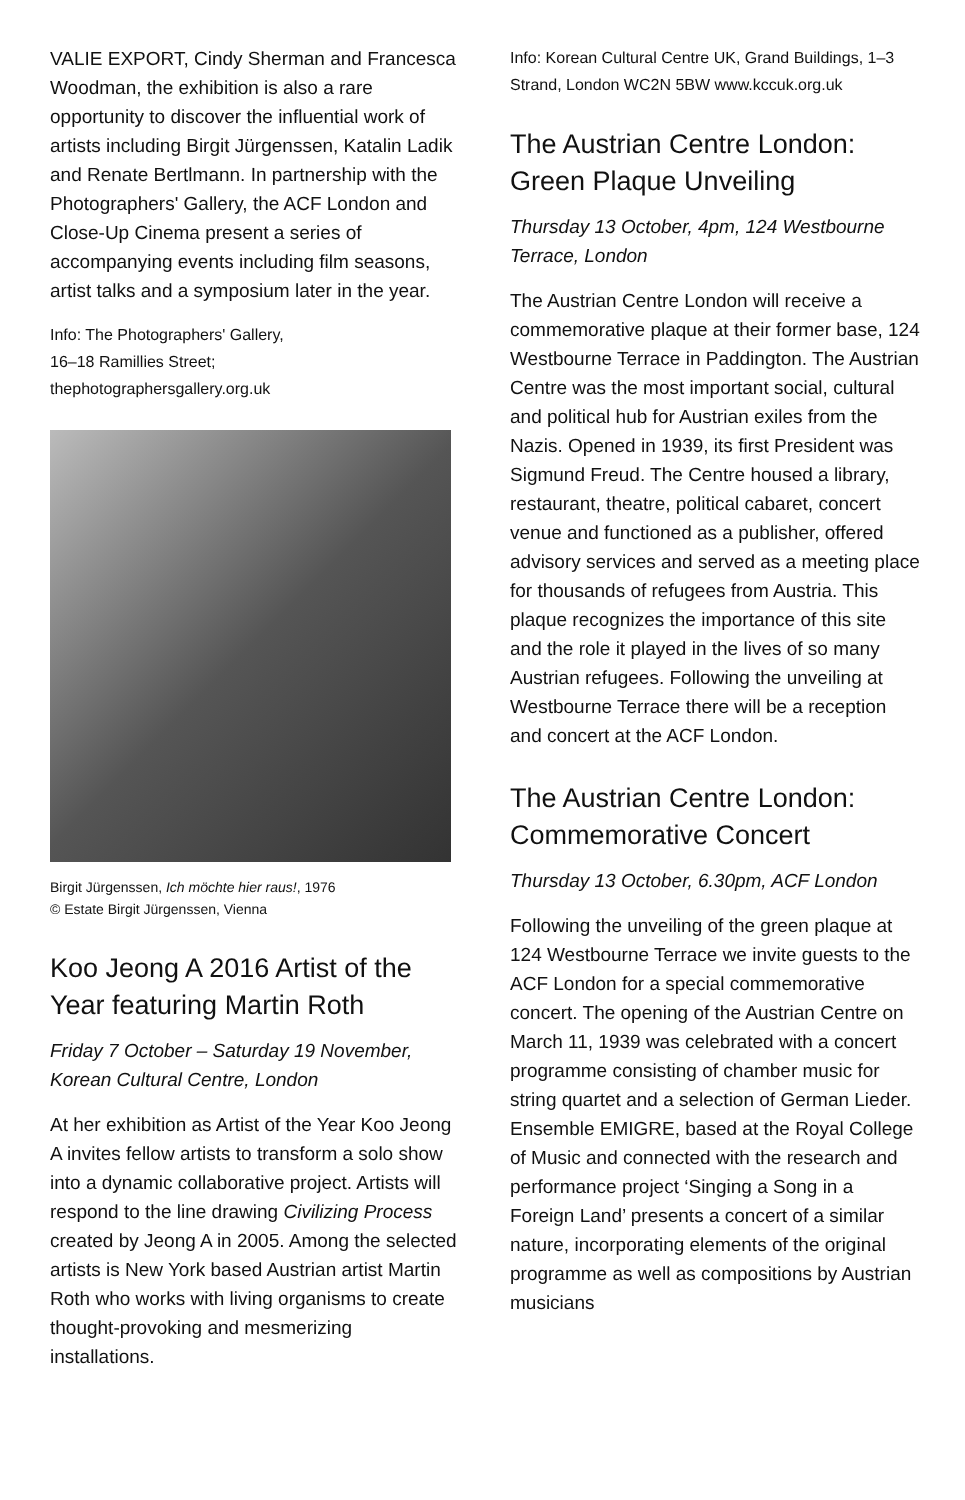VALIE EXPORT, Cindy Sherman and Francesca Woodman, the exhibition is also a rare opportunity to discover the influential work of artists including Birgit Jürgenssen, Katalin Ladik and Renate Bertlmann. In partnership with the Photographers' Gallery, the ACF London and Close-Up Cinema present a series of accompanying events including film seasons, artist talks and a symposium later in the year.
Info: The Photographers' Gallery,
16–18 Ramillies Street;
thephotographersgallery.org.uk
Birgit Jürgenssen, Ich möchte hier raus!, 1976
© Estate Birgit Jürgenssen, Vienna
Koo Jeong A 2016 Artist of the Year featuring Martin Roth
Friday 7 October – Saturday 19 November, Korean Cultural Centre, London
At her exhibition as Artist of the Year Koo Jeong A invites fellow artists to transform a solo show into a dynamic collaborative project. Artists will respond to the line drawing Civilizing Process created by Jeong A in 2005. Among the selected artists is New York based Austrian artist Martin Roth who works with living organisms to create thought-provoking and mesmerizing installations.
Info: Korean Cultural Centre UK, Grand Buildings, 1–3 Strand, London WC2N 5BW www.kccuk.org.uk
The Austrian Centre London: Green Plaque Unveiling
Thursday 13 October, 4pm, 124 Westbourne Terrace, London
The Austrian Centre London will receive a commemorative plaque at their former base, 124 Westbourne Terrace in Paddington. The Austrian Centre was the most important social, cultural and political hub for Austrian exiles from the Nazis. Opened in 1939, its first President was Sigmund Freud. The Centre housed a library, restaurant, theatre, political cabaret, concert venue and functioned as a publisher, offered advisory services and served as a meeting place for thousands of refugees from Austria. This plaque recognizes the importance of this site and the role it played in the lives of so many Austrian refugees. Following the unveiling at Westbourne Terrace there will be a reception and concert at the ACF London.
The Austrian Centre London: Commemorative Concert
Thursday 13 October, 6.30pm, ACF London
Following the unveiling of the green plaque at 124 Westbourne Terrace we invite guests to the ACF London for a special commemorative concert. The opening of the Austrian Centre on March 11, 1939 was celebrated with a concert programme consisting of chamber music for string quartet and a selection of German Lieder. Ensemble EMIGRE, based at the Royal College of Music and connected with the research and performance project ‘Singing a Song in a Foreign Land’ presents a concert of a similar nature, incorporating elements of the original programme as well as compositions by Austrian musicians